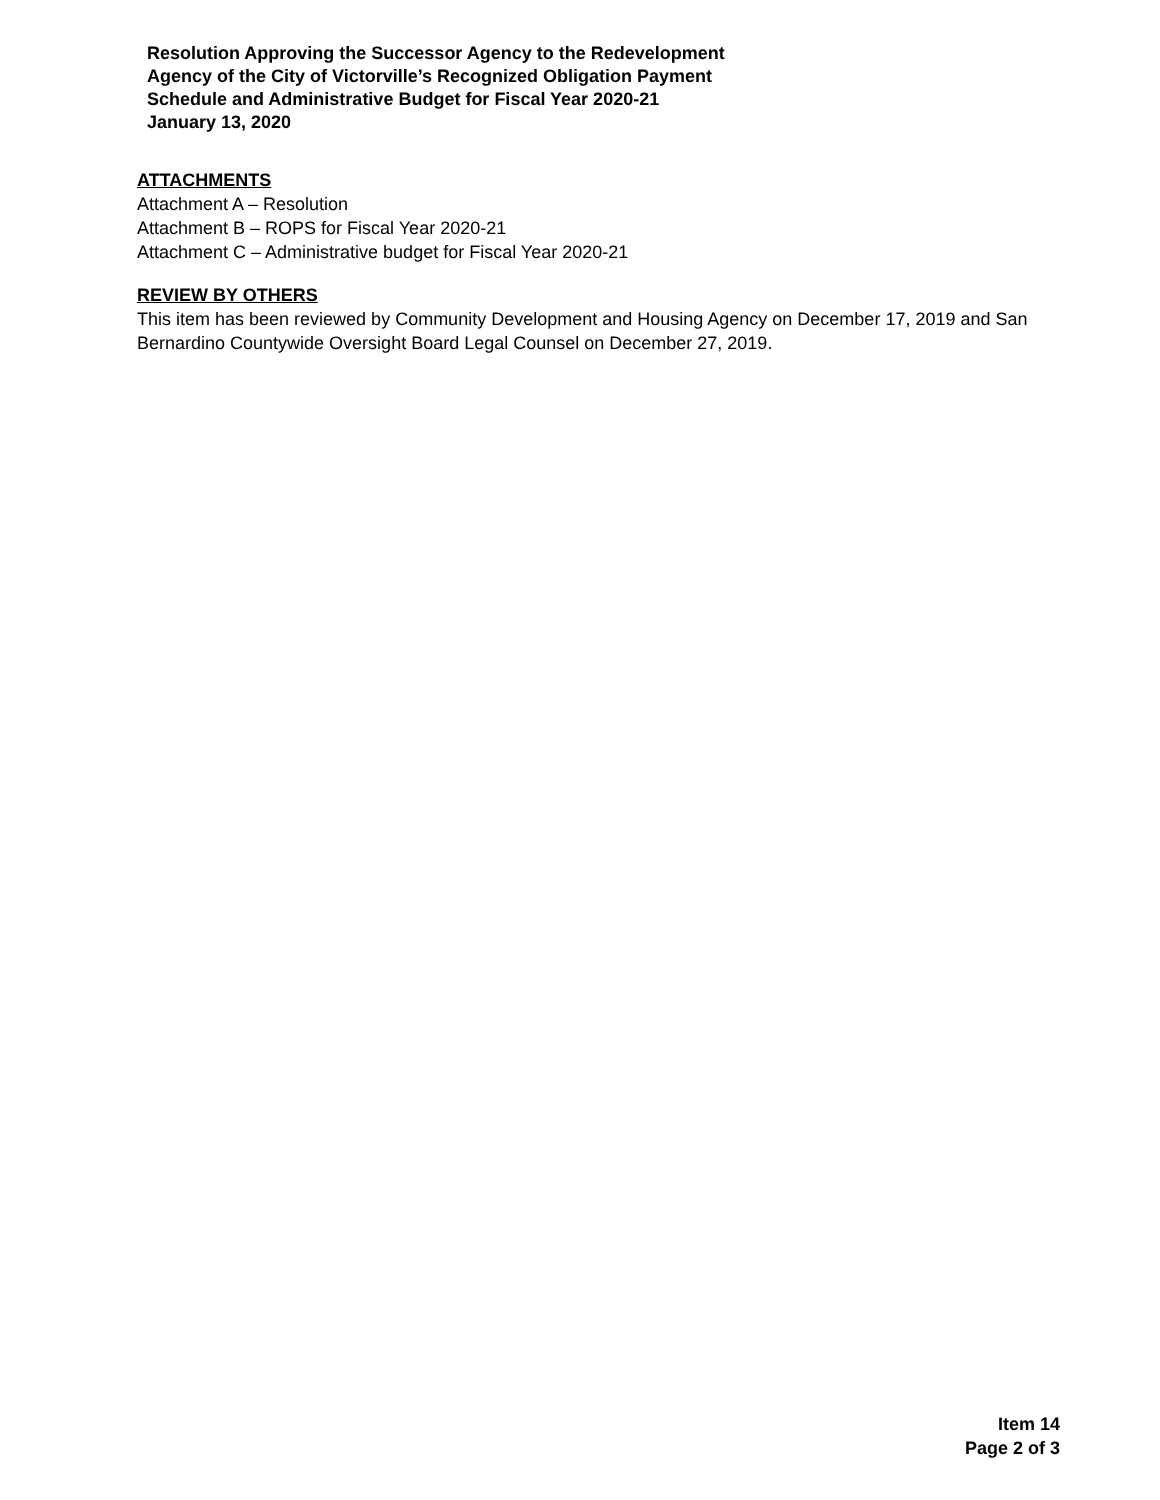Resolution Approving the Successor Agency to the Redevelopment
Agency of the City of Victorville’s Recognized Obligation Payment
Schedule and Administrative Budget for Fiscal Year 2020-21
January 13, 2020
ATTACHMENTS
Attachment A – Resolution
Attachment B – ROPS for Fiscal Year 2020-21
Attachment C – Administrative budget for Fiscal Year 2020-21
REVIEW BY OTHERS
This item has been reviewed by Community Development and Housing Agency on December 17, 2019 and San Bernardino Countywide Oversight Board Legal Counsel on December 27, 2019.
Item 14
Page 2 of 3